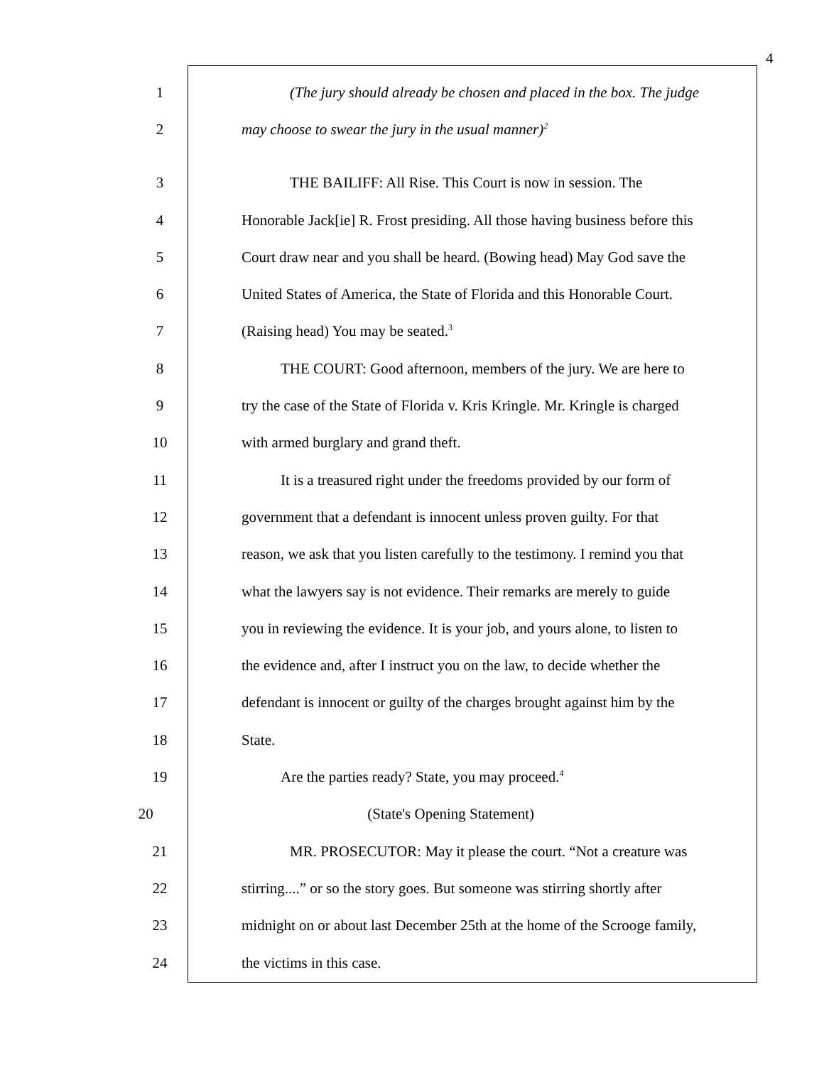4
1 (The jury should already be chosen and placed in the box. The judge
2 may choose to swear the jury in the usual manner)<sup>2</sup>
3 THE BAILIFF: All Rise. This Court is now in session. The
4 Honorable Jack[ie] R. Frost presiding. All those having business before this
5 Court draw near and you shall be heard. (Bowing head) May God save the
6 United States of America, the State of Florida and this Honorable Court.
7 (Raising head) You may be seated.<sup>3</sup>
8 THE COURT: Good afternoon, members of the jury. We are here to
9 try the case of the State of Florida v. Kris Kringle. Mr. Kringle is charged
10 with armed burglary and grand theft.
11 It is a treasured right under the freedoms provided by our form of
12 government that a defendant is innocent unless proven guilty. For that
13 reason, we ask that you listen carefully to the testimony. I remind you that
14 what the lawyers say is not evidence. Their remarks are merely to guide
15 you in reviewing the evidence. It is your job, and yours alone, to listen to
16 the evidence and, after I instruct you on the law, to decide whether the
17 defendant is innocent or guilty of the charges brought against him by the
18 State.
19 Are the parties ready? State, you may proceed.<sup>4</sup>
20 (State's Opening Statement)
21 MR. PROSECUTOR: May it please the court. “Not a creature was
22 stirring....” or so the story goes. But someone was stirring shortly after
23 midnight on or about last December 25th at the home of the Scrooge family,
24 the victims in this case.